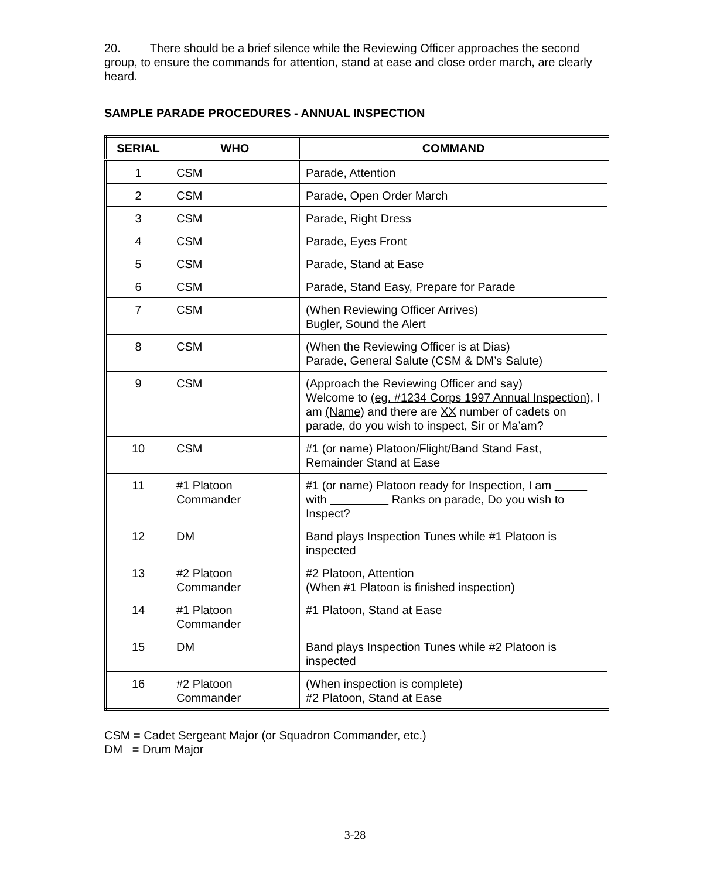20. There should be a brief silence while the Reviewing Officer approaches the second group, to ensure the commands for attention, stand at ease and close order march, are clearly heard.
SAMPLE PARADE PROCEDURES - ANNUAL INSPECTION
| SERIAL | WHO | COMMAND |
| --- | --- | --- |
| 1 | CSM | Parade, Attention |
| 2 | CSM | Parade, Open Order March |
| 3 | CSM | Parade, Right Dress |
| 4 | CSM | Parade, Eyes Front |
| 5 | CSM | Parade, Stand at Ease |
| 6 | CSM | Parade, Stand Easy, Prepare for Parade |
| 7 | CSM | (When Reviewing Officer Arrives) Bugler, Sound the Alert |
| 8 | CSM | (When the Reviewing Officer is at Dias) Parade, General Salute (CSM & DM’s Salute) |
| 9 | CSM | (Approach the Reviewing Officer and say) Welcome to (eg. #1234 Corps 1997 Annual Inspection) , I am (Name) and there are XX number of cadets on parade, do you wish to inspect, Sir or Ma’am? |
| 10 | CSM | #1 (or name) Platoon/Flight/Band Stand Fast, Remainder Stand at Ease |
| 11 | #1 Platoon Commander | #1 (or name) Platoon ready for Inspection, I am with Ranks on parade, Do you wish to Inspect? |
| 12 | DM | Band plays Inspection Tunes while #1 Platoon is inspected |
| 13 | #2 Platoon Commander | #2 Platoon, Attention (When #1 Platoon is finished inspection) |
| 14 | #1 Platoon Commander | #1 Platoon, Stand at Ease |
| 15 | DM | Band plays Inspection Tunes while #2 Platoon is inspected |
| 16 | #2 Platoon Commander | (When inspection is complete) #2 Platoon, Stand at Ease |
CSM = Cadet Sergeant Major (or Squadron Commander, etc.)
DM = Drum Major
3-28